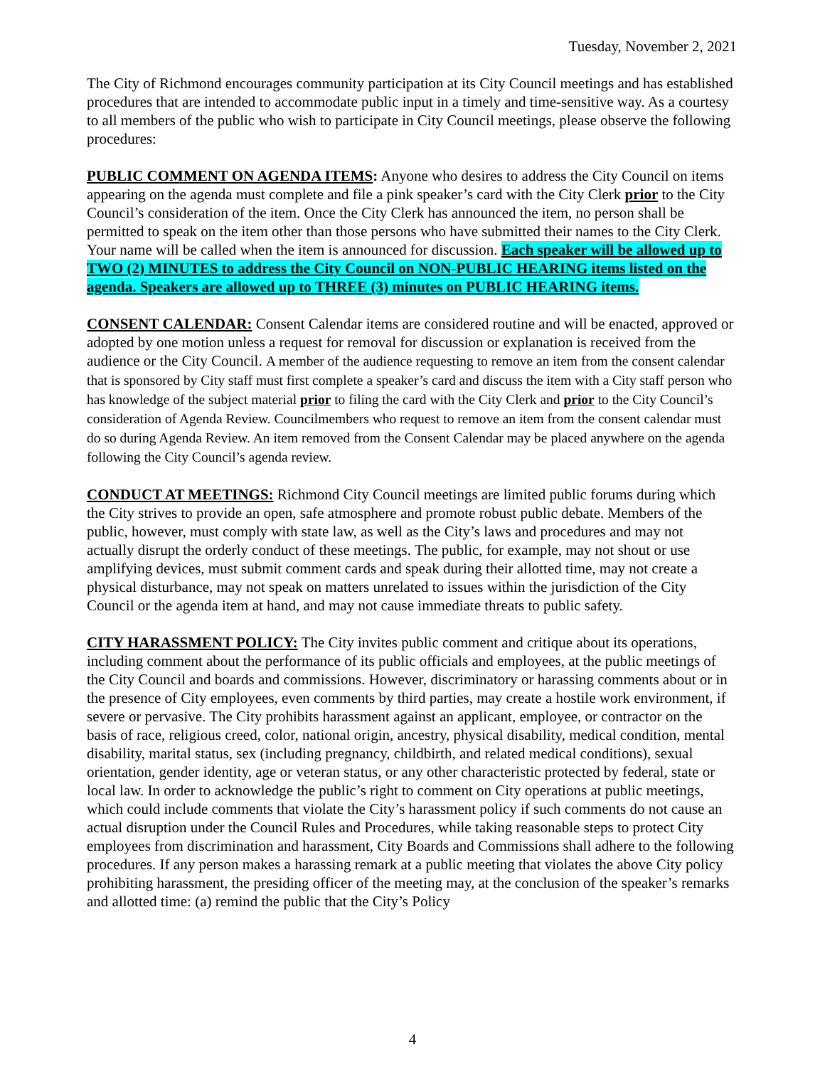Tuesday, November 2, 2021
The City of Richmond encourages community participation at its City Council meetings and has established procedures that are intended to accommodate public input in a timely and time-sensitive way. As a courtesy to all members of the public who wish to participate in City Council meetings, please observe the following procedures:
PUBLIC COMMENT ON AGENDA ITEMS: Anyone who desires to address the City Council on items appearing on the agenda must complete and file a pink speaker’s card with the City Clerk prior to the City Council’s consideration of the item. Once the City Clerk has announced the item, no person shall be permitted to speak on the item other than those persons who have submitted their names to the City Clerk. Your name will be called when the item is announced for discussion. Each speaker will be allowed up to TWO (2) MINUTES to address the City Council on NON-PUBLIC HEARING items listed on the agenda. Speakers are allowed up to THREE (3) minutes on PUBLIC HEARING items.
CONSENT CALENDAR: Consent Calendar items are considered routine and will be enacted, approved or adopted by one motion unless a request for removal for discussion or explanation is received from the audience or the City Council. A member of the audience requesting to remove an item from the consent calendar that is sponsored by City staff must first complete a speaker’s card and discuss the item with a City staff person who has knowledge of the subject material prior to filing the card with the City Clerk and prior to the City Council’s consideration of Agenda Review. Councilmembers who request to remove an item from the consent calendar must do so during Agenda Review. An item removed from the Consent Calendar may be placed anywhere on the agenda following the City Council’s agenda review.
CONDUCT AT MEETINGS: Richmond City Council meetings are limited public forums during which the City strives to provide an open, safe atmosphere and promote robust public debate. Members of the public, however, must comply with state law, as well as the City’s laws and procedures and may not actually disrupt the orderly conduct of these meetings. The public, for example, may not shout or use amplifying devices, must submit comment cards and speak during their allotted time, may not create a physical disturbance, may not speak on matters unrelated to issues within the jurisdiction of the City Council or the agenda item at hand, and may not cause immediate threats to public safety.
CITY HARASSMENT POLICY: The City invites public comment and critique about its operations, including comment about the performance of its public officials and employees, at the public meetings of the City Council and boards and commissions. However, discriminatory or harassing comments about or in the presence of City employees, even comments by third parties, may create a hostile work environment, if severe or pervasive. The City prohibits harassment against an applicant, employee, or contractor on the basis of race, religious creed, color, national origin, ancestry, physical disability, medical condition, mental disability, marital status, sex (including pregnancy, childbirth, and related medical conditions), sexual orientation, gender identity, age or veteran status, or any other characteristic protected by federal, state or local law. In order to acknowledge the public’s right to comment on City operations at public meetings, which could include comments that violate the City’s harassment policy if such comments do not cause an actual disruption under the Council Rules and Procedures, while taking reasonable steps to protect City employees from discrimination and harassment, City Boards and Commissions shall adhere to the following procedures. If any person makes a harassing remark at a public meeting that violates the above City policy prohibiting harassment, the presiding officer of the meeting may, at the conclusion of the speaker’s remarks and allotted time: (a) remind the public that the City’s Policy
4